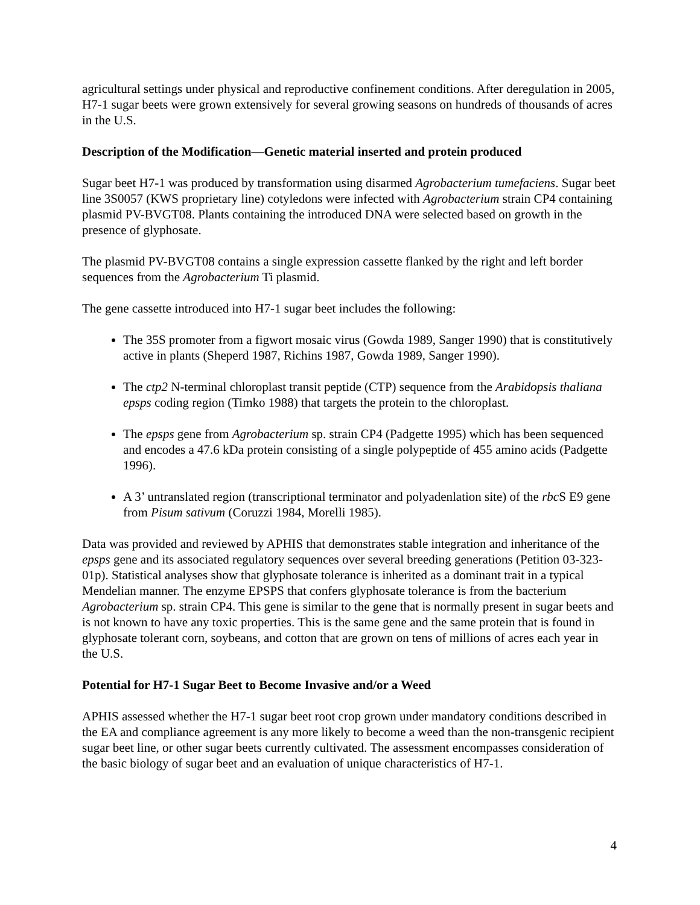agricultural settings under physical and reproductive confinement conditions. After deregulation in 2005, H7-1 sugar beets were grown extensively for several growing seasons on hundreds of thousands of acres in the U.S.
Description of the Modification—Genetic material inserted and protein produced
Sugar beet H7-1 was produced by transformation using disarmed Agrobacterium tumefaciens. Sugar beet line 3S0057 (KWS proprietary line) cotyledons were infected with Agrobacterium strain CP4 containing plasmid PV-BVGT08. Plants containing the introduced DNA were selected based on growth in the presence of glyphosate.
The plasmid PV-BVGT08 contains a single expression cassette flanked by the right and left border sequences from the Agrobacterium Ti plasmid.
The gene cassette introduced into H7-1 sugar beet includes the following:
The 35S promoter from a figwort mosaic virus (Gowda 1989, Sanger 1990) that is constitutively active in plants (Sheperd 1987, Richins 1987, Gowda 1989, Sanger 1990).
The ctp2 N-terminal chloroplast transit peptide (CTP) sequence from the Arabidopsis thaliana epsps coding region (Timko 1988) that targets the protein to the chloroplast.
The epsps gene from Agrobacterium sp. strain CP4 (Padgette 1995) which has been sequenced and encodes a 47.6 kDa protein consisting of a single polypeptide of 455 amino acids (Padgette 1996).
A 3’ untranslated region (transcriptional terminator and polyadenlation site) of the rbc S E9 gene from Pisum sativum (Coruzzi 1984, Morelli 1985).
Data was provided and reviewed by APHIS that demonstrates stable integration and inheritance of the epsps gene and its associated regulatory sequences over several breeding generations (Petition 03-323-01p). Statistical analyses show that glyphosate tolerance is inherited as a dominant trait in a typical Mendelian manner. The enzyme EPSPS that confers glyphosate tolerance is from the bacterium Agrobacterium sp. strain CP4. This gene is similar to the gene that is normally present in sugar beets and is not known to have any toxic properties. This is the same gene and the same protein that is found in glyphosate tolerant corn, soybeans, and cotton that are grown on tens of millions of acres each year in the U.S.
Potential for H7-1 Sugar Beet to Become Invasive and/or a Weed
APHIS assessed whether the H7-1 sugar beet root crop grown under mandatory conditions described in the EA and compliance agreement is any more likely to become a weed than the non-transgenic recipient sugar beet line, or other sugar beets currently cultivated. The assessment encompasses consideration of the basic biology of sugar beet and an evaluation of unique characteristics of H7-1.
4